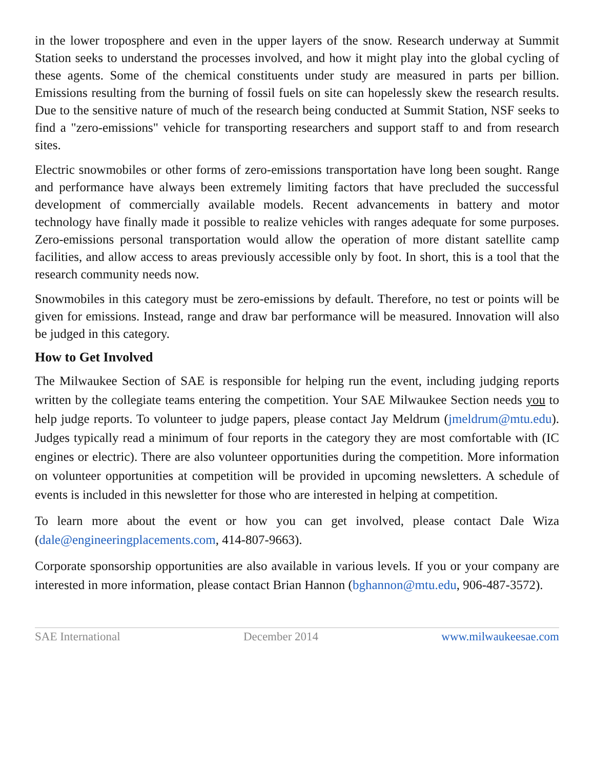in the lower troposphere and even in the upper layers of the snow. Research underway at Summit Station seeks to understand the processes involved, and how it might play into the global cycling of these agents. Some of the chemical constituents under study are measured in parts per billion. Emissions resulting from the burning of fossil fuels on site can hopelessly skew the research results. Due to the sensitive nature of much of the research being conducted at Summit Station, NSF seeks to find a "zero-emissions" vehicle for transporting researchers and support staff to and from research sites.
Electric snowmobiles or other forms of zero-emissions transportation have long been sought. Range and performance have always been extremely limiting factors that have precluded the successful development of commercially available models. Recent advancements in battery and motor technology have finally made it possible to realize vehicles with ranges adequate for some purposes. Zero-emissions personal transportation would allow the operation of more distant satellite camp facilities, and allow access to areas previously accessible only by foot. In short, this is a tool that the research community needs now.
Snowmobiles in this category must be zero-emissions by default. Therefore, no test or points will be given for emissions. Instead, range and draw bar performance will be measured. Innovation will also be judged in this category.
How to Get Involved
The Milwaukee Section of SAE is responsible for helping run the event, including judging reports written by the collegiate teams entering the competition. Your SAE Milwaukee Section needs you to help judge reports. To volunteer to judge papers, please contact Jay Meldrum (jmeldrum@mtu.edu). Judges typically read a minimum of four reports in the category they are most comfortable with (IC engines or electric). There are also volunteer opportunities during the competition. More information on volunteer opportunities at competition will be provided in upcoming newsletters. A schedule of events is included in this newsletter for those who are interested in helping at competition.
To learn more about the event or how you can get involved, please contact Dale Wiza (dale@engineeringplacements.com, 414-807-9663).
Corporate sponsorship opportunities are also available in various levels. If you or your company are interested in more information, please contact Brian Hannon (bghannon@mtu.edu, 906-487-3572).
SAE International December 2014 www.milwaukeesae.com